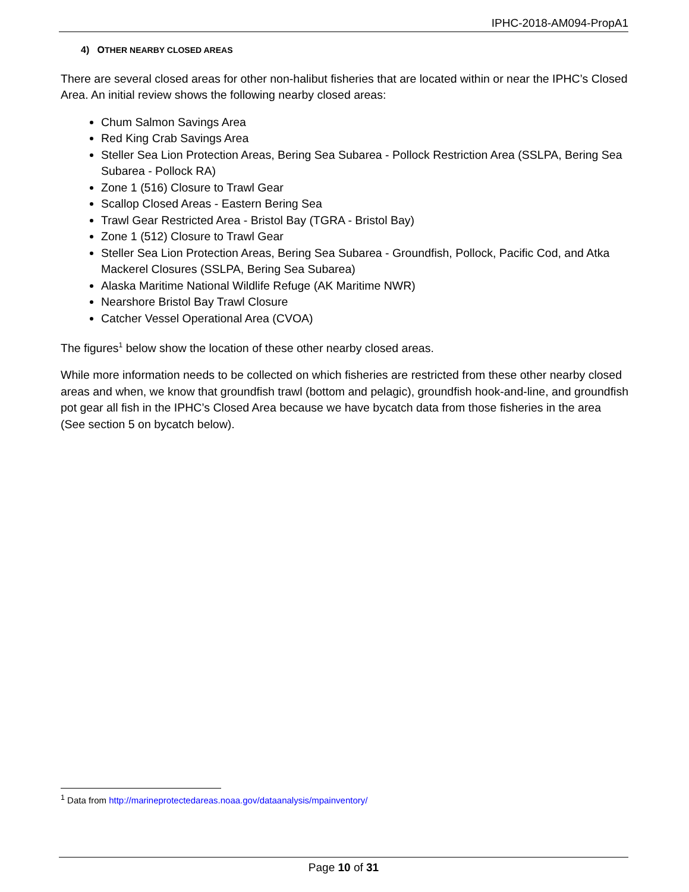IPHC-2018-AM094-PropA1
4) OTHER NEARBY CLOSED AREAS
There are several closed areas for other non-halibut fisheries that are located within or near the IPHC’s Closed Area. An initial review shows the following nearby closed areas:
Chum Salmon Savings Area
Red King Crab Savings Area
Steller Sea Lion Protection Areas, Bering Sea Subarea - Pollock Restriction Area (SSLPA, Bering Sea Subarea - Pollock RA)
Zone 1 (516) Closure to Trawl Gear
Scallop Closed Areas - Eastern Bering Sea
Trawl Gear Restricted Area - Bristol Bay (TGRA - Bristol Bay)
Zone 1 (512) Closure to Trawl Gear
Steller Sea Lion Protection Areas, Bering Sea Subarea - Groundfish, Pollock, Pacific Cod, and Atka Mackerel Closures (SSLPA, Bering Sea Subarea)
Alaska Maritime National Wildlife Refuge (AK Maritime NWR)
Nearshore Bristol Bay Trawl Closure
Catcher Vessel Operational Area (CVOA)
The figures<sup>1</sup> below show the location of these other nearby closed areas.
While more information needs to be collected on which fisheries are restricted from these other nearby closed areas and when, we know that groundfish trawl (bottom and pelagic), groundfish hook-and-line, and groundfish pot gear all fish in the IPHC’s Closed Area because we have bycatch data from those fisheries in the area (See section 5 on bycatch below).
<sup>1</sup> Data from http://marineprotectedareas.noaa.gov/dataanalysis/mpainventory/
Page 10 of 31